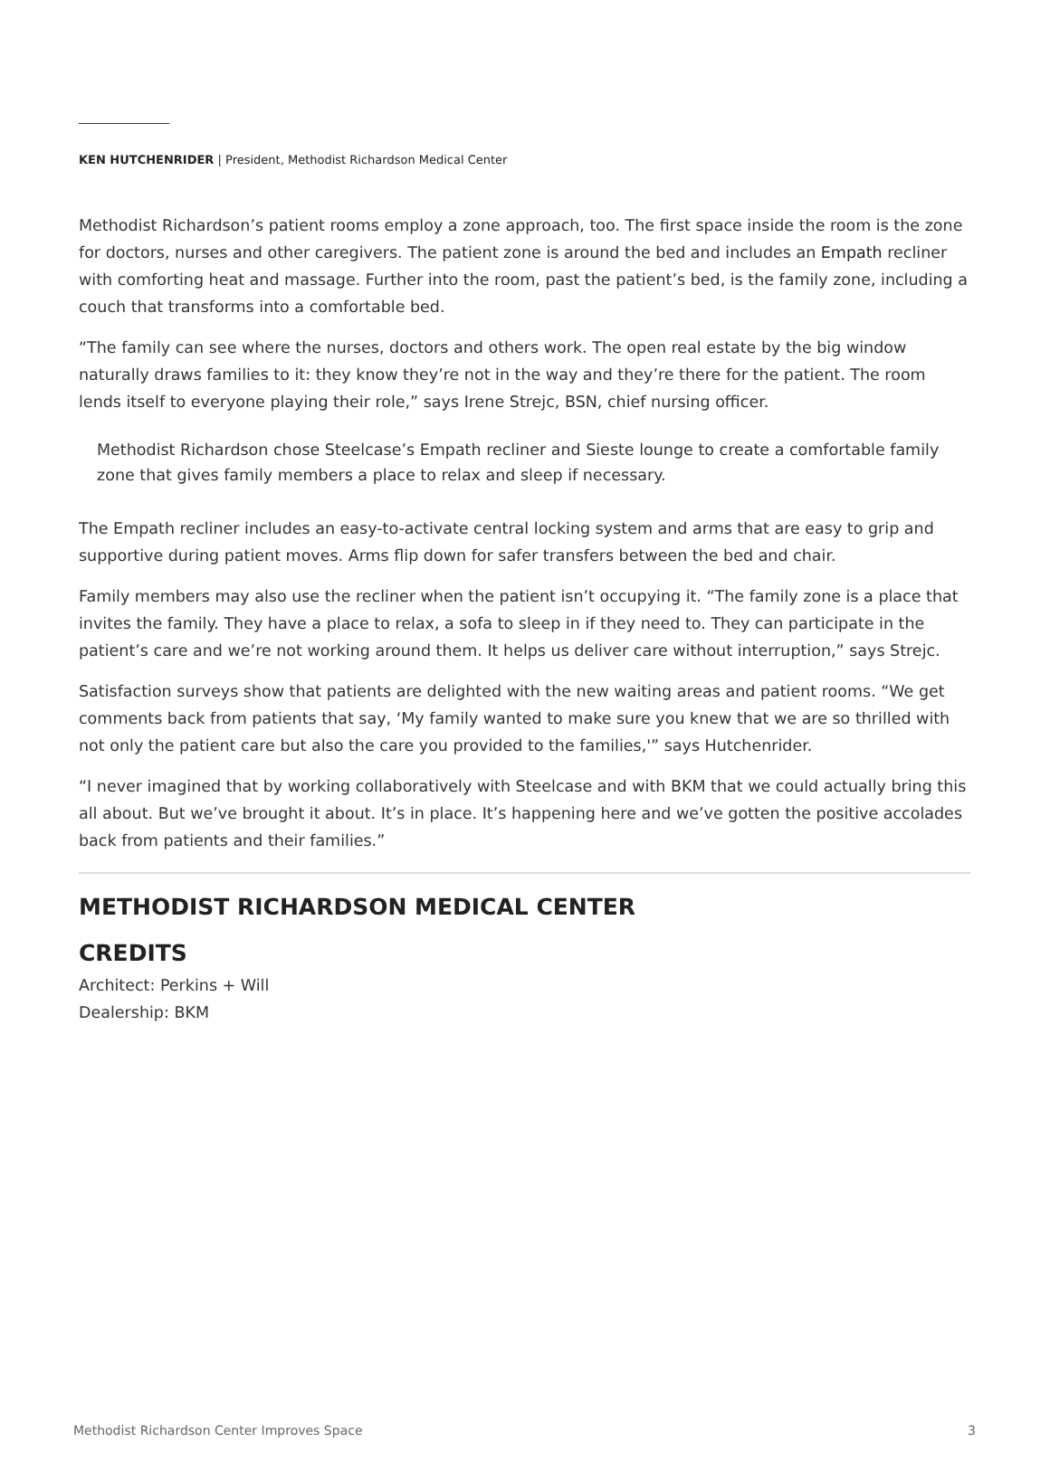KEN HUTCHENRIDER | President, Methodist Richardson Medical Center
Methodist Richardson’s patient rooms employ a zone approach, too. The first space inside the room is the zone for doctors, nurses and other caregivers. The patient zone is around the bed and includes an Empath recliner with comforting heat and massage. Further into the room, past the patient’s bed, is the family zone, including a couch that transforms into a comfortable bed.
“The family can see where the nurses, doctors and others work. The open real estate by the big window naturally draws families to it: they know they’re not in the way and they’re there for the patient. The room lends itself to everyone playing their role,” says Irene Strejc, BSN, chief nursing officer.
Methodist Richardson chose Steelcase’s Empath recliner and Sieste lounge to create a comfortable family zone that gives family members a place to relax and sleep if necessary.
The Empath recliner includes an easy-to-activate central locking system and arms that are easy to grip and supportive during patient moves. Arms flip down for safer transfers between the bed and chair.
Family members may also use the recliner when the patient isn’t occupying it. “The family zone is a place that invites the family. They have a place to relax, a sofa to sleep in if they need to. They can participate in the patient’s care and we’re not working around them. It helps us deliver care without interruption,” says Strejc.
Satisfaction surveys show that patients are delighted with the new waiting areas and patient rooms. “We get comments back from patients that say, ‘My family wanted to make sure you knew that we are so thrilled with not only the patient care but also the care you provided to the families,'” says Hutchenrider.
“I never imagined that by working collaboratively with Steelcase and with BKM that we could actually bring this all about. But we’ve brought it about. It’s in place. It’s happening here and we’ve gotten the positive accolades back from patients and their families.”
METHODIST RICHARDSON MEDICAL CENTER
CREDITS
Architect: Perkins + Will
Dealership: BKM
Methodist Richardson Center Improves Space 3